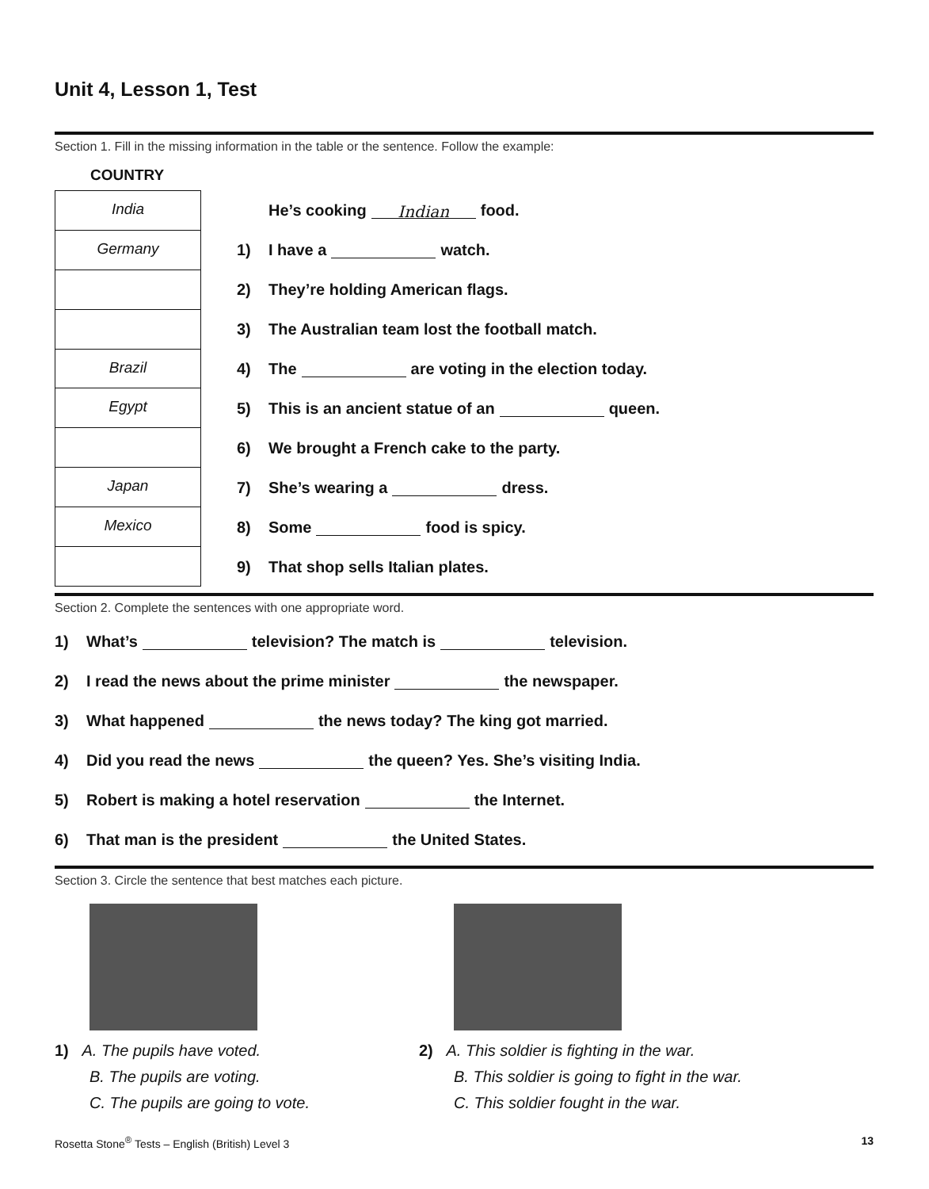Unit 4, Lesson 1, Test
Section 1. Fill in the missing information in the table or the sentence. Follow the example:
COUNTRY
| India |
| Germany |
| Brazil |
| Egypt |
| Japan |
| Mexico |
He’s cooking Indian food.
1) I have a watch.
2) They’re holding American flags.
3) The Australian team lost the football match.
4) The are voting in the election today.
5) This is an ancient statue of an queen.
6) We brought a French cake to the party.
7) She’s wearing a dress.
8) Some food is spicy.
9) That shop sells Italian plates.
Section 2. Complete the sentences with one appropriate word.
1) What’s television? The match is television.
2) I read the news about the prime minister the newspaper.
3) What happened the news today? The king got married.
4) Did you read the news the queen? Yes. She’s visiting India.
5) Robert is making a hotel reservation the Internet.
6) That man is the president the United States.
Section 3. Circle the sentence that best matches each picture.
1) A. The pupils have voted.
B. The pupils are voting.
C. The pupils are going to vote.
2) A. This soldier is fighting in the war.
B. This soldier is going to fight in the war.
C. This soldier fought in the war.
Rosetta Stone<sup>®</sup> Tests – English (British) Level 3 13